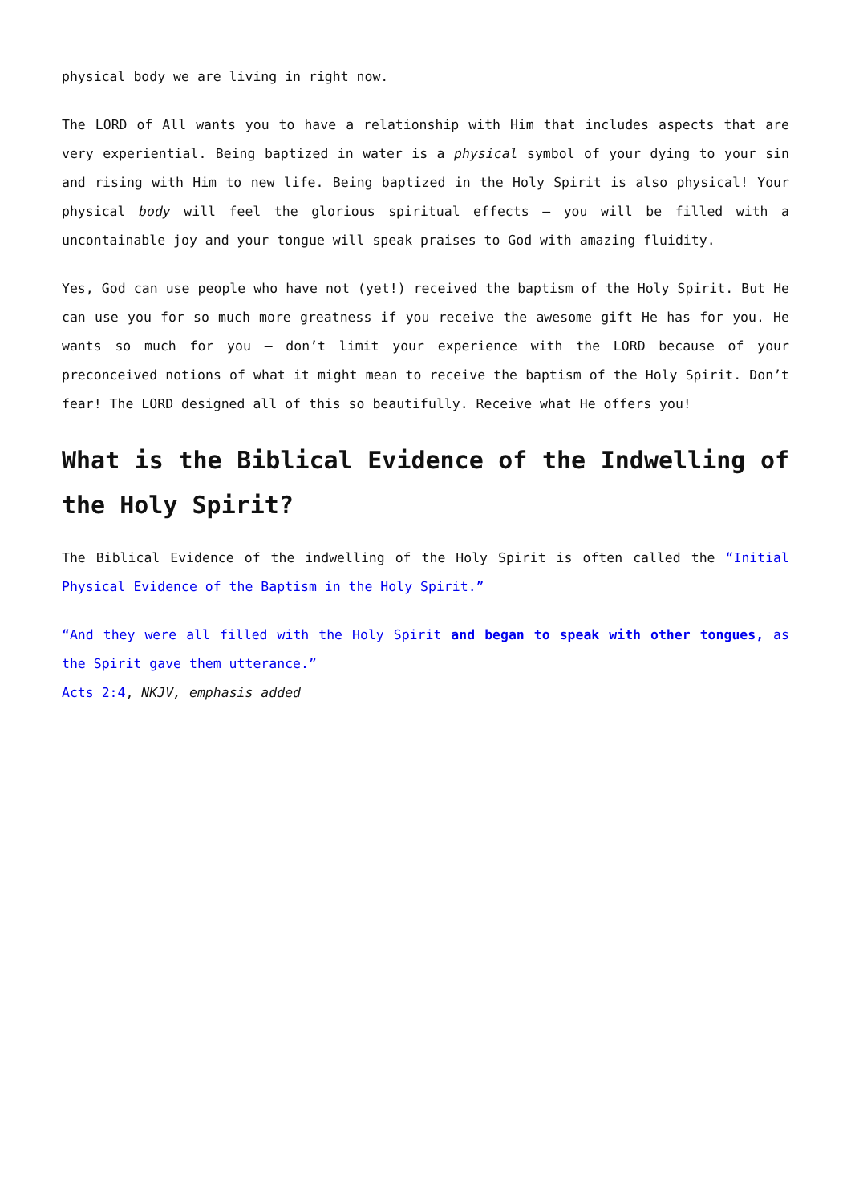physical body we are living in right now.
The LORD of All wants you to have a relationship with Him that includes aspects that are very experiential. Being baptized in water is a physical symbol of your dying to your sin and rising with Him to new life. Being baptized in the Holy Spirit is also physical! Your physical body will feel the glorious spiritual effects – you will be filled with a uncontainable joy and your tongue will speak praises to God with amazing fluidity.
Yes, God can use people who have not (yet!) received the baptism of the Holy Spirit. But He can use you for so much more greatness if you receive the awesome gift He has for you. He wants so much for you – don’t limit your experience with the LORD because of your preconceived notions of what it might mean to receive the baptism of the Holy Spirit. Don’t fear! The LORD designed all of this so beautifully. Receive what He offers you!
What is the Biblical Evidence of the Indwelling of the Holy Spirit?
The Biblical Evidence of the indwelling of the Holy Spirit is often called the “Initial Physical Evidence of the Baptism in the Holy Spirit.”
“And they were all filled with the Holy Spirit and began to speak with other tongues, as the Spirit gave them utterance.”
Acts 2:4, NKJV, emphasis added